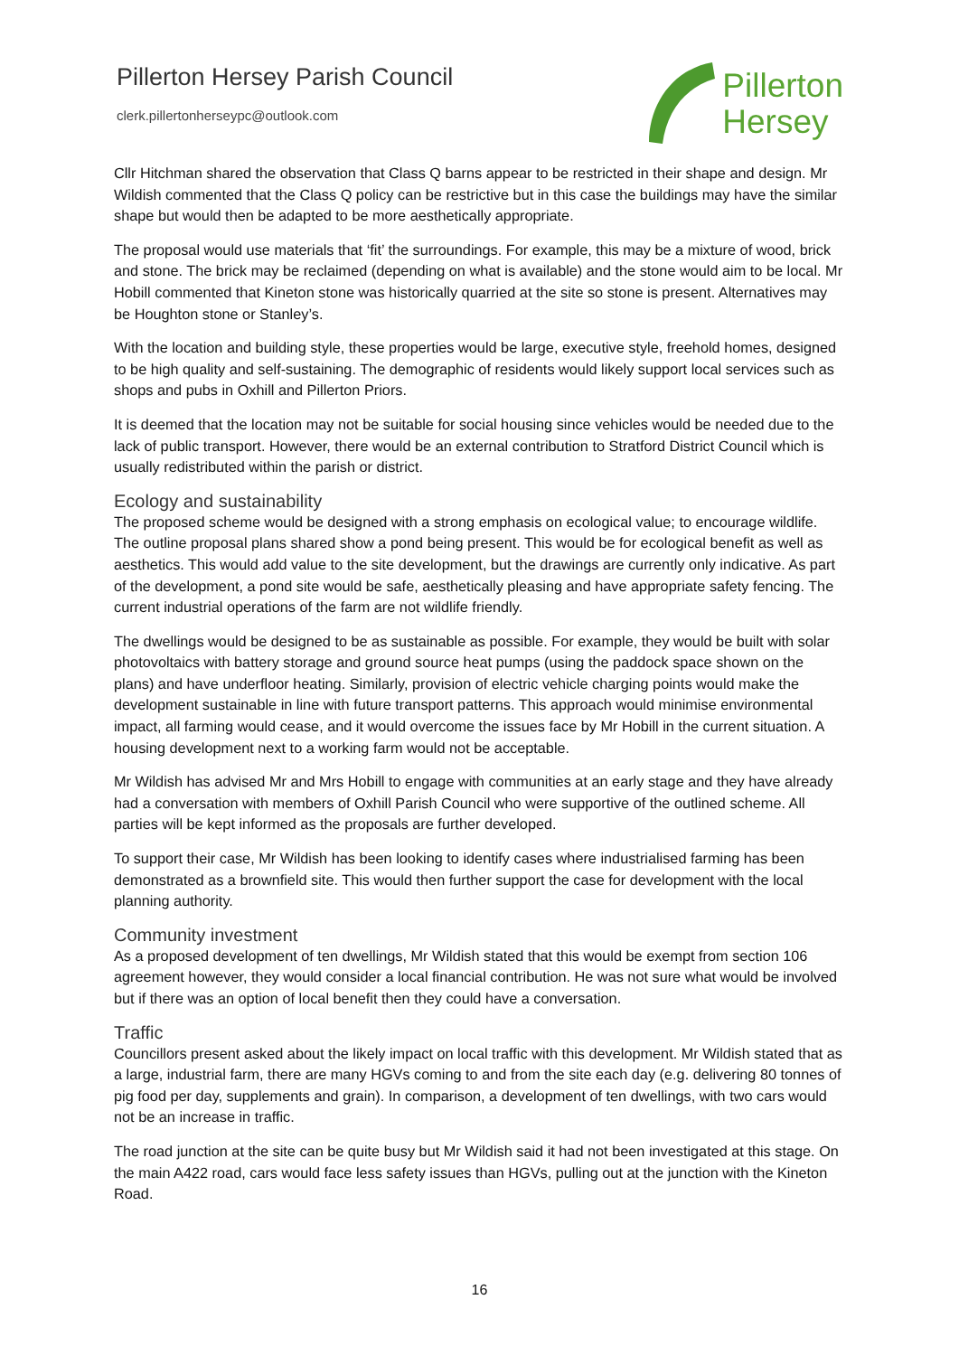Pillerton Hersey Parish Council
clerk.pillertonherseypc@outlook.com
Pillerton
Hersey
Cllr Hitchman shared the observation that Class Q barns appear to be restricted in their shape and design. Mr Wildish commented that the Class Q policy can be restrictive but in this case the buildings may have the similar shape but would then be adapted to be more aesthetically appropriate.
The proposal would use materials that ‘fit’ the surroundings. For example, this may be a mixture of wood, brick and stone. The brick may be reclaimed (depending on what is available) and the stone would aim to be local. Mr Hobill commented that Kineton stone was historically quarried at the site so stone is present. Alternatives may be Houghton stone or Stanley’s.
With the location and building style, these properties would be large, executive style, freehold homes, designed to be high quality and self-sustaining. The demographic of residents would likely support local services such as shops and pubs in Oxhill and Pillerton Priors.
It is deemed that the location may not be suitable for social housing since vehicles would be needed due to the lack of public transport. However, there would be an external contribution to Stratford District Council which is usually redistributed within the parish or district.
Ecology and sustainability
The proposed scheme would be designed with a strong emphasis on ecological value; to encourage wildlife. The outline proposal plans shared show a pond being present. This would be for ecological benefit as well as aesthetics. This would add value to the site development, but the drawings are currently only indicative. As part of the development, a pond site would be safe, aesthetically pleasing and have appropriate safety fencing. The current industrial operations of the farm are not wildlife friendly.
The dwellings would be designed to be as sustainable as possible. For example, they would be built with solar photovoltaics with battery storage and ground source heat pumps (using the paddock space shown on the plans) and have underfloor heating. Similarly, provision of electric vehicle charging points would make the development sustainable in line with future transport patterns. This approach would minimise environmental impact, all farming would cease, and it would overcome the issues face by Mr Hobill in the current situation. A housing development next to a working farm would not be acceptable.
Mr Wildish has advised Mr and Mrs Hobill to engage with communities at an early stage and they have already had a conversation with members of Oxhill Parish Council who were supportive of the outlined scheme. All parties will be kept informed as the proposals are further developed.
To support their case, Mr Wildish has been looking to identify cases where industrialised farming has been demonstrated as a brownfield site. This would then further support the case for development with the local planning authority.
Community investment
As a proposed development of ten dwellings, Mr Wildish stated that this would be exempt from section 106 agreement however, they would consider a local financial contribution. He was not sure what would be involved but if there was an option of local benefit then they could have a conversation.
Traffic
Councillors present asked about the likely impact on local traffic with this development. Mr Wildish stated that as a large, industrial farm, there are many HGVs coming to and from the site each day (e.g. delivering 80 tonnes of pig food per day, supplements and grain). In comparison, a development of ten dwellings, with two cars would not be an increase in traffic.
The road junction at the site can be quite busy but Mr Wildish said it had not been investigated at this stage. On the main A422 road, cars would face less safety issues than HGVs, pulling out at the junction with the Kineton Road.
16